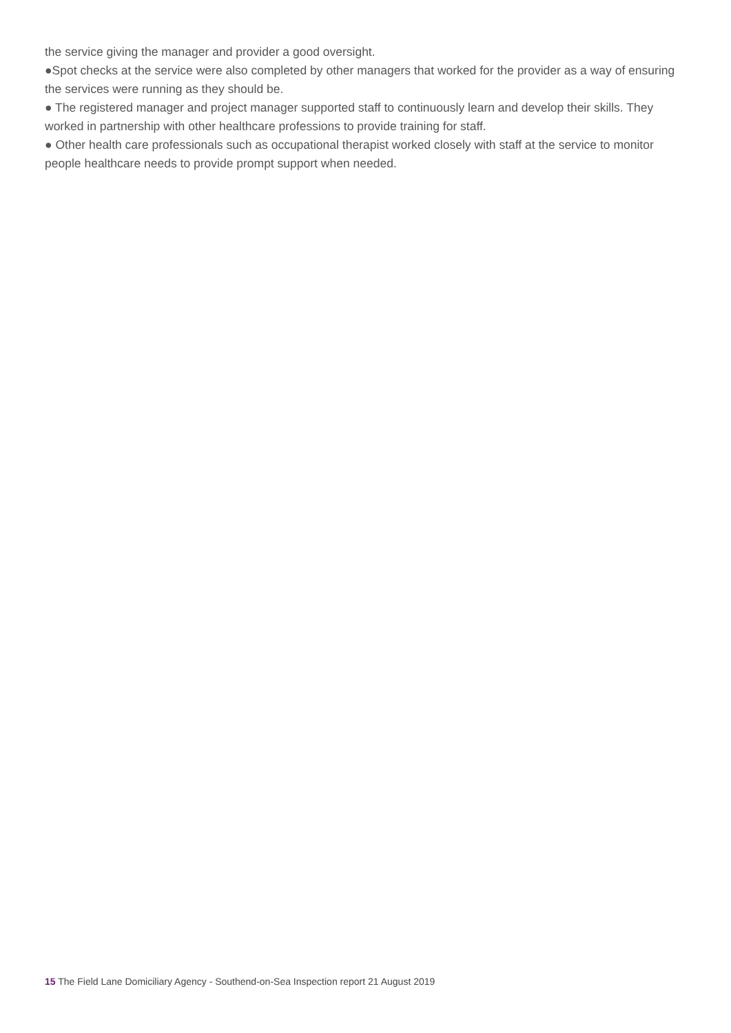the service giving the manager and provider a good oversight.
●Spot checks at the service were also completed by other managers that worked for the provider as a way of ensuring the services were running as they should be.
● The registered manager and project manager supported staff to continuously learn and develop their skills. They worked in partnership with other healthcare professions to provide training for staff.
● Other health care professionals such as occupational therapist worked closely with staff at the service to monitor people healthcare needs to provide prompt support when needed.
15 The Field Lane Domiciliary Agency - Southend-on-Sea Inspection report 21 August 2019